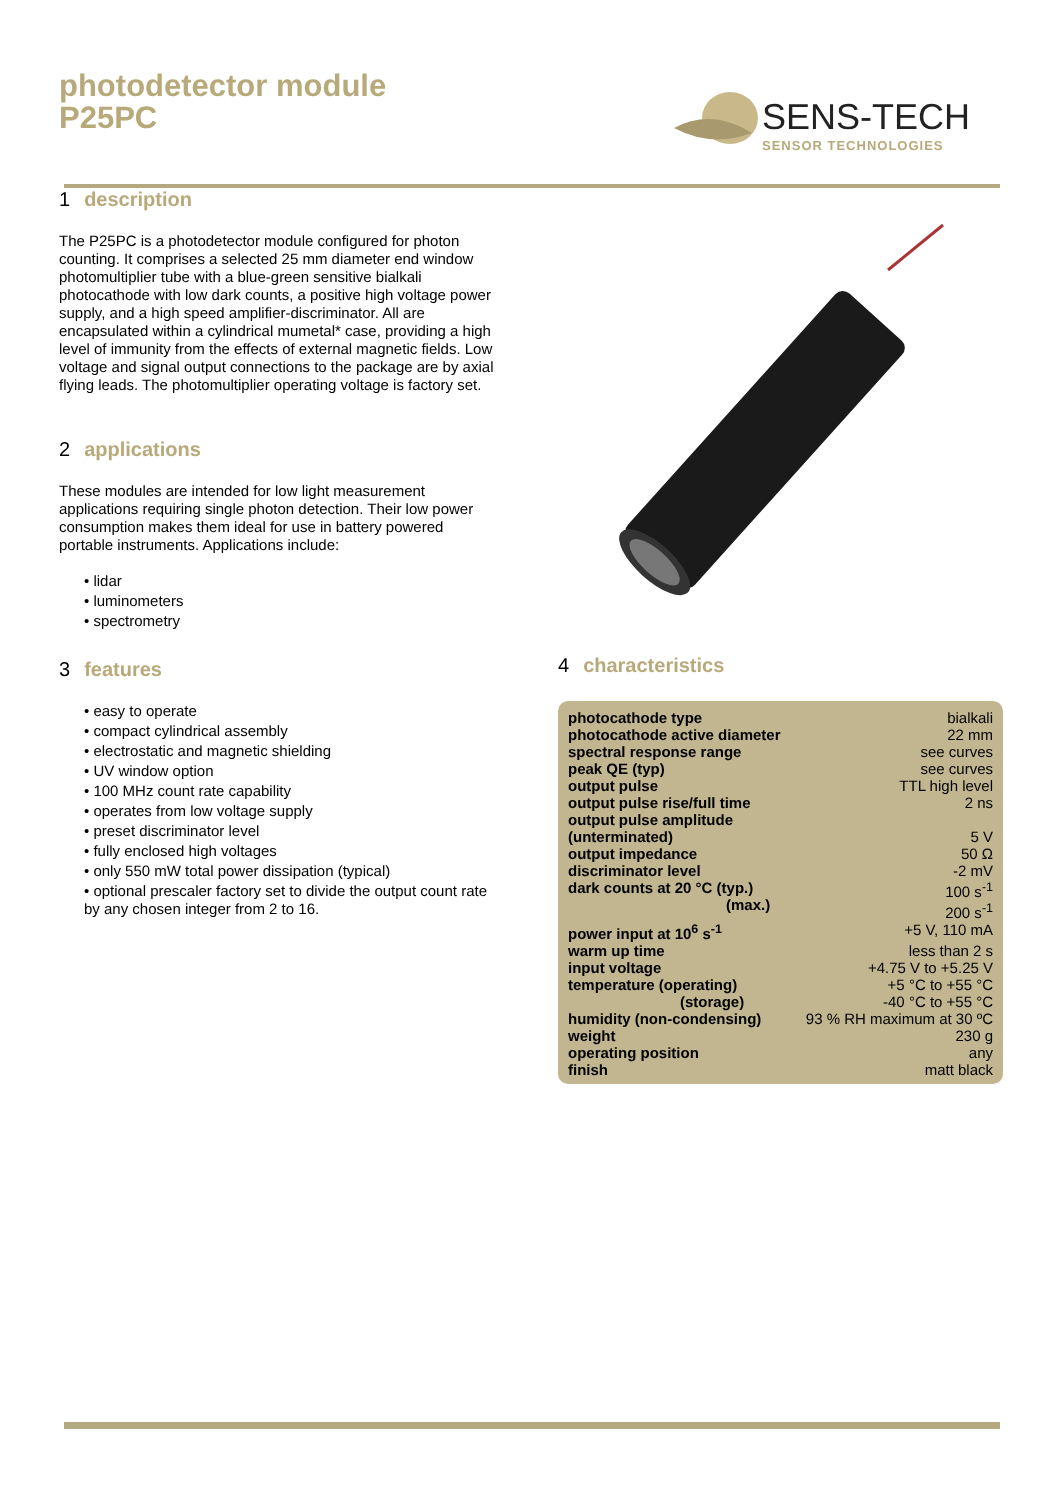photodetector module
P25PC
SENS-TECH
SENSOR TECHNOLOGIES
1 description
The P25PC is a photodetector module configured for photon counting. It comprises a selected 25 mm diameter end window photomultiplier tube with a blue-green sensitive bialkali photocathode with low dark counts, a positive high voltage power supply, and a high speed amplifier-discriminator. All are encapsulated within a cylindrical mumetal* case, providing a high level of immunity from the effects of external magnetic fields. Low voltage and signal output connections to the package are by axial flying leads. The photomultiplier operating voltage is factory set.
2 applications
These modules are intended for low light measurement applications requiring single photon detection. Their low power consumption makes them ideal for use in battery powered portable instruments. Applications include:
• lidar
• luminometers
• spectrometry
3 features
• easy to operate
• compact cylindrical assembly
• electrostatic and magnetic shielding
• UV window option
• 100 MHz count rate capability
• operates from low voltage supply
• preset discriminator level
• fully enclosed high voltages
• only 550 mW total power dissipation (typical)
• optional prescaler factory set to divide the output count rate by any chosen integer from 2 to 16.
4 characteristics
| photocathode type | bialkali |
| photocathode active diameter | 22 mm |
| spectral response range | see curves |
| peak QE (typ) | see curves |
| output pulse | TTL high level |
| output pulse rise/full time | 2 ns |
| output pulse amplitude (unterminated) | 5 V |
| output impedance | 50 Ω |
| discriminator level | -2 mV |
| dark counts at 20 °C (typ.) (max.) | 100 s<sup>-1</sup> 200 s<sup>-1</sup> |
| power input at 10<sup>6</sup> s<sup>-1</sup> | +5 V, 110 mA |
| warm up time | less than 2 s |
| input voltage | +4.75 V to +5.25 V |
| temperature (operating) (storage) | +5 °C to +55 °C -40 °C to +55 °C |
| humidity (non-condensing) | 93 % RH maximum at 30 ºC |
| weight | 230 g |
| operating position | any |
| finish | matt black |